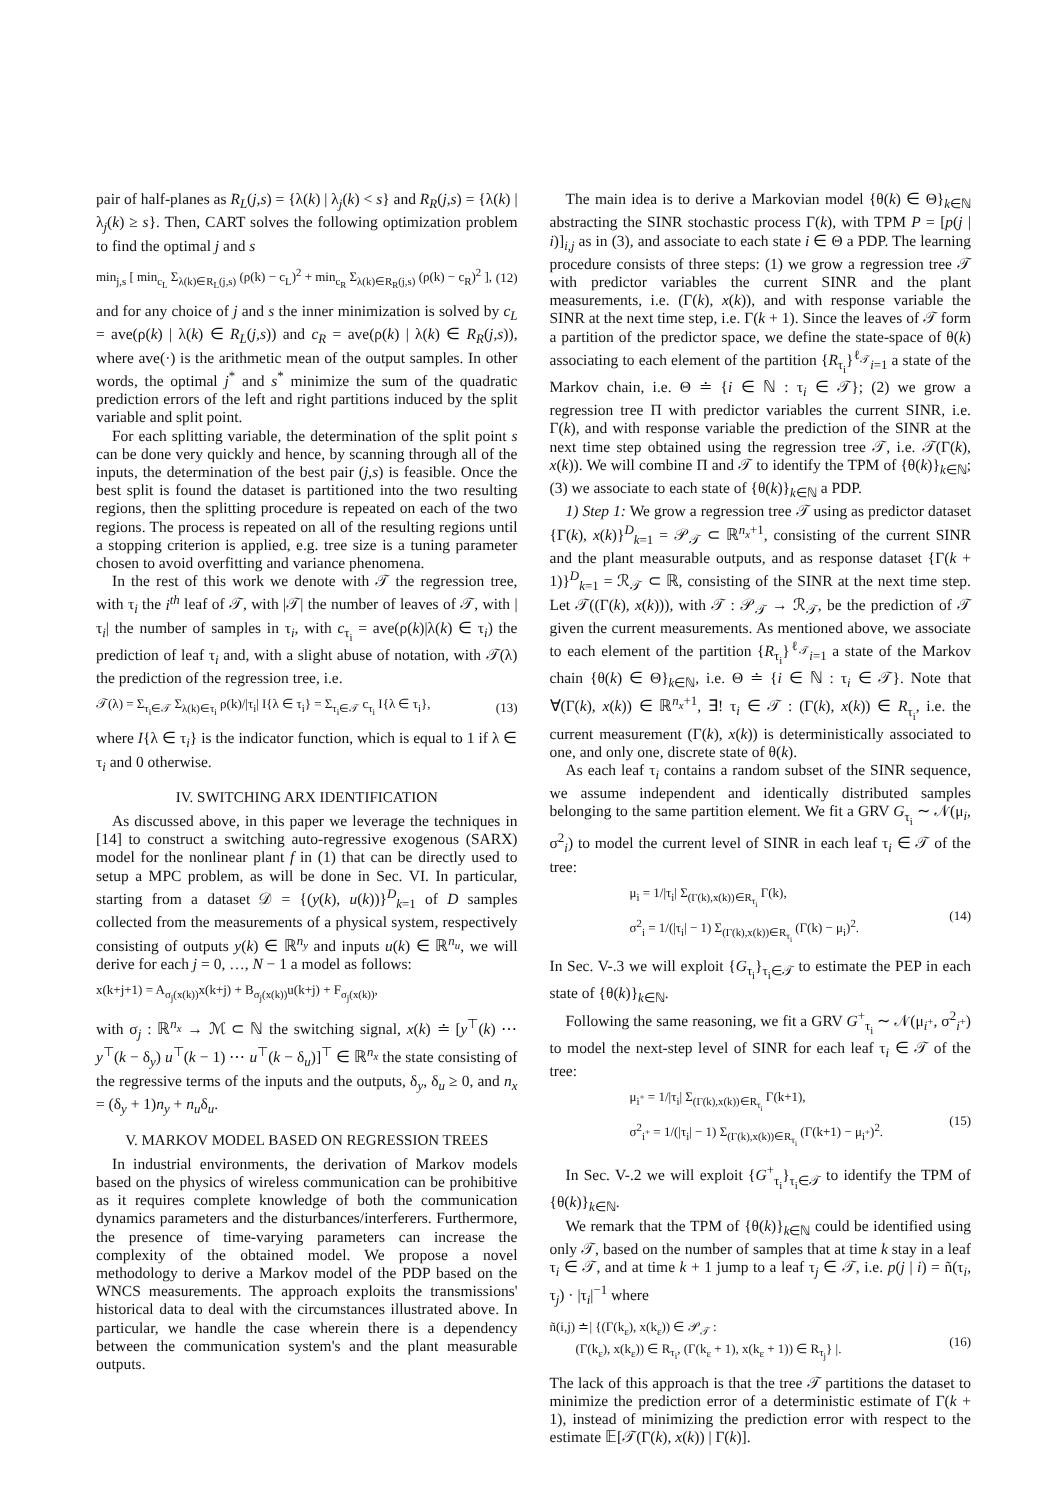pair of half-planes as R<sub>L</sub>(j,s) = {λ(k) | λ<sub>j</sub>(k) < s} and R<sub>R</sub>(j,s) = {λ(k) | λ<sub>j</sub>(k) ≥ s}. Then, CART solves the following optimization problem to find the optimal j and s
min<sub>j,s</sub> [ min<sub>c<sub>L</sub></sub> Σ<sub>λ(k)∈R<sub>L</sub>(j,s)</sub> (ρ(k) − c<sub>L</sub>)<sup>2</sup> + min<sub>c<sub>R</sub></sub> Σ<sub>λ(k)∈R<sub>R</sub>(j,s)</sub> (ρ(k) − c<sub>R</sub>)<sup>2</sup> ], (12)
and for any choice of j and s the inner minimization is solved by c<sub>L</sub> = ave(ρ(k) | λ(k) ∈ R<sub>L</sub>(j,s)) and c<sub>R</sub> = ave(ρ(k) | λ(k) ∈ R<sub>R</sub>(j,s)), where ave(·) is the arithmetic mean of the output samples. In other words, the optimal j<sup>*</sup> and s<sup>*</sup> minimize the sum of the quadratic prediction errors of the left and right partitions induced by the split variable and split point.
For each splitting variable, the determination of the split point s can be done very quickly and hence, by scanning through all of the inputs, the determination of the best pair (j,s) is feasible. Once the best split is found the dataset is partitioned into the two resulting regions, then the splitting procedure is repeated on each of the two regions. The process is repeated on all of the resulting regions until a stopping criterion is applied, e.g. tree size is a tuning parameter chosen to avoid overfitting and variance phenomena.
In the rest of this work we denote with 𝒯 the regression tree, with τ<sub>i</sub> the i<sup>th</sup> leaf of 𝒯, with |𝒯| the number of leaves of 𝒯, with |τ<sub>i</sub>| the number of samples in τ<sub>i</sub>, with c<sub>τ<sub>i</sub></sub> = ave(ρ(k)|λ(k) ∈ τ<sub>i</sub>) the prediction of leaf τ<sub>i</sub> and, with a slight abuse of notation, with 𝒯(λ) the prediction of the regression tree, i.e.
𝒯(λ) = Σ<sub>τ<sub>i</sub>∈𝒯</sub> Σ<sub>λ(k)∈τ<sub>i</sub></sub> ρ(k)/|τ<sub>i</sub>| I{λ ∈ τ<sub>i</sub>} = Σ<sub>τ<sub>i</sub>∈𝒯</sub> c<sub>τ<sub>i</sub></sub> I{λ ∈ τ<sub>i</sub>}, (13)
where I{λ ∈ τ<sub>i</sub>} is the indicator function, which is equal to 1 if λ ∈ τ<sub>i</sub> and 0 otherwise.
IV. SWITCHING ARX IDENTIFICATION
As discussed above, in this paper we leverage the techniques in [14] to construct a switching auto-regressive exogenous (SARX) model for the nonlinear plant f in (1) that can be directly used to setup a MPC problem, as will be done in Sec. VI. In particular, starting from a dataset 𝒟 = {(y(k), u(k))}<sup>D</sup><sub>k=1</sub> of D samples collected from the measurements of a physical system, respectively consisting of outputs y(k) ∈ ℝ<sup>n<sub>y</sub></sup> and inputs u(k) ∈ ℝ<sup>n<sub>u</sub></sup>, we will derive for each j = 0, …, N − 1 a model as follows:
x(k+j+1) = A<sub>σ<sub>j</sub>(x(k))</sub>x(k+j) + B<sub>σ<sub>j</sub>(x(k))</sub>u(k+j) + F<sub>σ<sub>j</sub>(x(k))</sub>,
with σ<sub>j</sub> : ℝ<sup>n<sub>x</sub></sup> → ℳ ⊂ ℕ the switching signal, x(k) ≐ [y<sup>⊤</sup>(k) ⋯ y<sup>⊤</sup>(k − δ<sub>y</sub>) u<sup>⊤</sup>(k − 1) ⋯ u<sup>⊤</sup>(k − δ<sub>u</sub>)]<sup>⊤</sup> ∈ ℝ<sup>n<sub>x</sub></sup> the state consisting of the regressive terms of the inputs and the outputs, δ<sub>y</sub>, δ<sub>u</sub> ≥ 0, and n<sub>x</sub> = (δ<sub>y</sub> + 1)n<sub>y</sub> + n<sub>u</sub>δ<sub>u</sub>.
V. MARKOV MODEL BASED ON REGRESSION TREES
In industrial environments, the derivation of Markov models based on the physics of wireless communication can be prohibitive as it requires complete knowledge of both the communication dynamics parameters and the disturbances/interferers. Furthermore, the presence of time-varying parameters can increase the complexity of the obtained model. We propose a novel methodology to derive a Markov model of the PDP based on the WNCS measurements. The approach exploits the transmissions' historical data to deal with the circumstances illustrated above. In particular, we handle the case wherein there is a dependency between the communication system's and the plant measurable outputs.
The main idea is to derive a Markovian model {θ(k) ∈ Θ}<sub>k∈ℕ</sub> abstracting the SINR stochastic process Γ(k), with TPM P = [p(j | i)]<sub>i,j</sub> as in (3), and associate to each state i ∈ Θ a PDP. The learning procedure consists of three steps: (1) we grow a regression tree 𝒯 with predictor variables the current SINR and the plant measurements, i.e. (Γ(k), x(k)), and with response variable the SINR at the next time step, i.e. Γ(k + 1). Since the leaves of 𝒯 form a partition of the predictor space, we define the state-space of θ(k) associating to each element of the partition {R<sub>τ<sub>i</sub></sub>}<sup>ℓ<sub>𝒯</sub></sup><sub>i=1</sub> a state of the Markov chain, i.e. Θ ≐ {i ∈ ℕ : τ<sub>i</sub> ∈ 𝒯}; (2) we grow a regression tree Π with predictor variables the current SINR, i.e. Γ(k), and with response variable the prediction of the SINR at the next time step obtained using the regression tree 𝒯, i.e. 𝒯(Γ(k), x(k)). We will combine Π and 𝒯 to identify the TPM of {θ(k)}<sub>k∈ℕ</sub>; (3) we associate to each state of {θ(k)}<sub>k∈ℕ</sub> a PDP.
1) Step 1: We grow a regression tree 𝒯 using as predictor dataset {Γ(k), x(k)}<sup>D</sup><sub>k=1</sub> = 𝒫<sub>𝒯</sub> ⊂ ℝ<sup>n<sub>x</sub>+1</sup>, consisting of the current SINR and the plant measurable outputs, and as response dataset {Γ(k + 1)}<sup>D</sup><sub>k=1</sub> = ℛ<sub>𝒯</sub> ⊂ ℝ, consisting of the SINR at the next time step. Let 𝒯((Γ(k), x(k))), with 𝒯 : 𝒫<sub>𝒯</sub> → ℛ<sub>𝒯</sub>, be the prediction of 𝒯 given the current measurements. As mentioned above, we associate to each element of the partition {R<sub>τ<sub>i</sub></sub>}<sup>ℓ<sub>𝒯</sub></sup><sub>i=1</sub> a state of the Markov chain {θ(k) ∈ Θ}<sub>k∈ℕ</sub>, i.e. Θ ≐ {i ∈ ℕ : τ<sub>i</sub> ∈ 𝒯}. Note that ∀(Γ(k), x(k)) ∈ ℝ<sup>n<sub>x</sub>+1</sup>, ∃! τ<sub>i</sub> ∈ 𝒯 : (Γ(k), x(k)) ∈ R<sub>τ<sub>i</sub></sub>, i.e. the current measurement (Γ(k), x(k)) is deterministically associated to one, and only one, discrete state of θ(k).
As each leaf τ<sub>i</sub> contains a random subset of the SINR sequence, we assume independent and identically distributed samples belonging to the same partition element. We fit a GRV G<sub>τ<sub>i</sub></sub> ∼ 𝒩(μ<sub>i</sub>, σ<sup>2</sup><sub>i</sub>) to model the current level of SINR in each leaf τ<sub>i</sub> ∈ 𝒯 of the tree:
μ<sub>i</sub> = 1/|τ<sub>i</sub>| Σ<sub>(Γ(k),x(k))∈R<sub>τ<sub>i</sub></sub></sub> Γ(k),
σ<sup>2</sup><sub>i</sub> = 1/(|τ<sub>i</sub>| − 1) Σ<sub>(Γ(k),x(k))∈R<sub>τ<sub>i</sub></sub></sub> (Γ(k) − μ<sub>i</sub>)<sup>2</sup>. (14)
In Sec. V-.3 we will exploit {G<sub>τ<sub>i</sub></sub>}<sub>τ<sub>i</sub>∈𝒯</sub> to estimate the PEP in each state of {θ(k)}<sub>k∈ℕ</sub>.
Following the same reasoning, we fit a GRV G<sup>+</sup><sub>τ<sub>i</sub></sub> ∼ 𝒩(μ<sub>i<sup>+</sup></sub>, σ<sup>2</sup><sub>i<sup>+</sup></sub>) to model the next-step level of SINR for each leaf τ<sub>i</sub> ∈ 𝒯 of the tree:
μ<sub>i<sup>+</sup></sub> = 1/|τ<sub>i</sub>| Σ<sub>(Γ(k),x(k))∈R<sub>τ<sub>i</sub></sub></sub> Γ(k+1),
σ<sup>2</sup><sub>i<sup>+</sup></sub> = 1/(|τ<sub>i</sub>| − 1) Σ<sub>(Γ(k),x(k))∈R<sub>τ<sub>i</sub></sub></sub> (Γ(k+1) − μ<sub>i<sup>+</sup></sub>)<sup>2</sup>. (15)
In Sec. V-.2 we will exploit {G<sup>+</sup><sub>τ<sub>i</sub></sub>}<sub>τ<sub>i</sub>∈𝒯</sub> to identify the TPM of {θ(k)}<sub>k∈ℕ</sub>.
We remark that the TPM of {θ(k)}<sub>k∈ℕ</sub> could be identified using only 𝒯, based on the number of samples that at time k stay in a leaf τ<sub>i</sub> ∈ 𝒯, and at time k + 1 jump to a leaf τ<sub>j</sub> ∈ 𝒯, i.e. p(j | i) = ñ(τ<sub>i</sub>, τ<sub>j</sub>) · |τ<sub>i</sub>|<sup>−1</sup> where
ñ(i,j) ≐| {(Γ(k<sub>ε</sub>), x(k<sub>ε</sub>)) ∈ 𝒫<sub>𝒯</sub> :
(Γ(k<sub>ε</sub>), x(k<sub>ε</sub>)) ∈ R<sub>τ<sub>i</sub></sub>, (Γ(k<sub>ε</sub> + 1), x(k<sub>ε</sub> + 1)) ∈ R<sub>τ<sub>j</sub></sub>} |. (16)
The lack of this approach is that the tree 𝒯 partitions the dataset to minimize the prediction error of a deterministic estimate of Γ(k + 1), instead of minimizing the prediction error with respect to the estimate 𝔼[𝒯(Γ(k), x(k)) | Γ(k)].